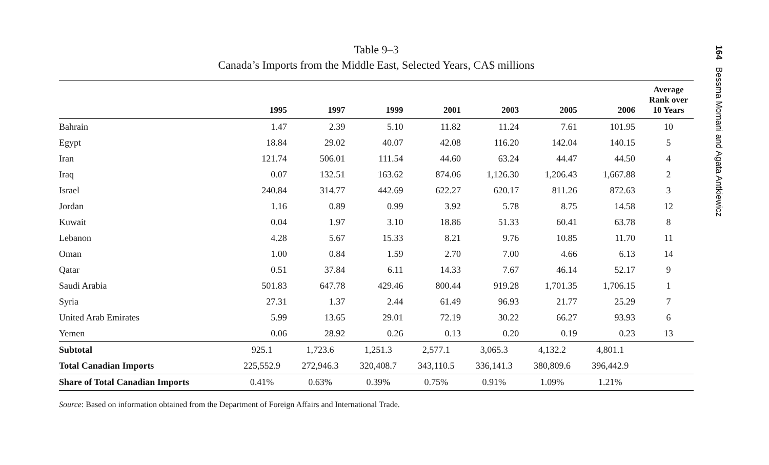Table 9–3
Canada’s Imports from the Middle East, Selected Years, CA$ millions
| | 1995 | 1997 | 1999 | 2001 | 2003 | 2005 | 2006 | Average Rank over 10 Years |
| --- | --- | --- | --- | --- | --- | --- | --- | --- |
| Bahrain | 1.47 | 2.39 | 5.10 | 11.82 | 11.24 | 7.61 | 101.95 | 10 |
| Egypt | 18.84 | 29.02 | 40.07 | 42.08 | 116.20 | 142.04 | 140.15 | 5 |
| Iran | 121.74 | 506.01 | 111.54 | 44.60 | 63.24 | 44.47 | 44.50 | 4 |
| Iraq | 0.07 | 132.51 | 163.62 | 874.06 | 1,126.30 | 1,206.43 | 1,667.88 | 2 |
| Israel | 240.84 | 314.77 | 442.69 | 622.27 | 620.17 | 811.26 | 872.63 | 3 |
| Jordan | 1.16 | 0.89 | 0.99 | 3.92 | 5.78 | 8.75 | 14.58 | 12 |
| Kuwait | 0.04 | 1.97 | 3.10 | 18.86 | 51.33 | 60.41 | 63.78 | 8 |
| Lebanon | 4.28 | 5.67 | 15.33 | 8.21 | 9.76 | 10.85 | 11.70 | 11 |
| Oman | 1.00 | 0.84 | 1.59 | 2.70 | 7.00 | 4.66 | 6.13 | 14 |
| Qatar | 0.51 | 37.84 | 6.11 | 14.33 | 7.67 | 46.14 | 52.17 | 9 |
| Saudi Arabia | 501.83 | 647.78 | 429.46 | 800.44 | 919.28 | 1,701.35 | 1,706.15 | 1 |
| Syria | 27.31 | 1.37 | 2.44 | 61.49 | 96.93 | 21.77 | 25.29 | 7 |
| United Arab Emirates | 5.99 | 13.65 | 29.01 | 72.19 | 30.22 | 66.27 | 93.93 | 6 |
| Yemen | 0.06 | 28.92 | 0.26 | 0.13 | 0.20 | 0.19 | 0.23 | 13 |
| Subtotal | 925.1 | 1,723.6 | 1,251.3 | 2,577.1 | 3,065.3 | 4,132.2 | 4,801.1 | |
| Total Canadian Imports | 225,552.9 | 272,946.3 | 320,408.7 | 343,110.5 | 336,141.3 | 380,809.6 | 396,442.9 | |
| Share of Total Canadian Imports | 0.41% | 0.63% | 0.39% | 0.75% | 0.91% | 1.09% | 1.21% | |
Source: Based on information obtained from the Department of Foreign Affairs and International Trade.
164 Bessma Momani and Agata Antkiewicz